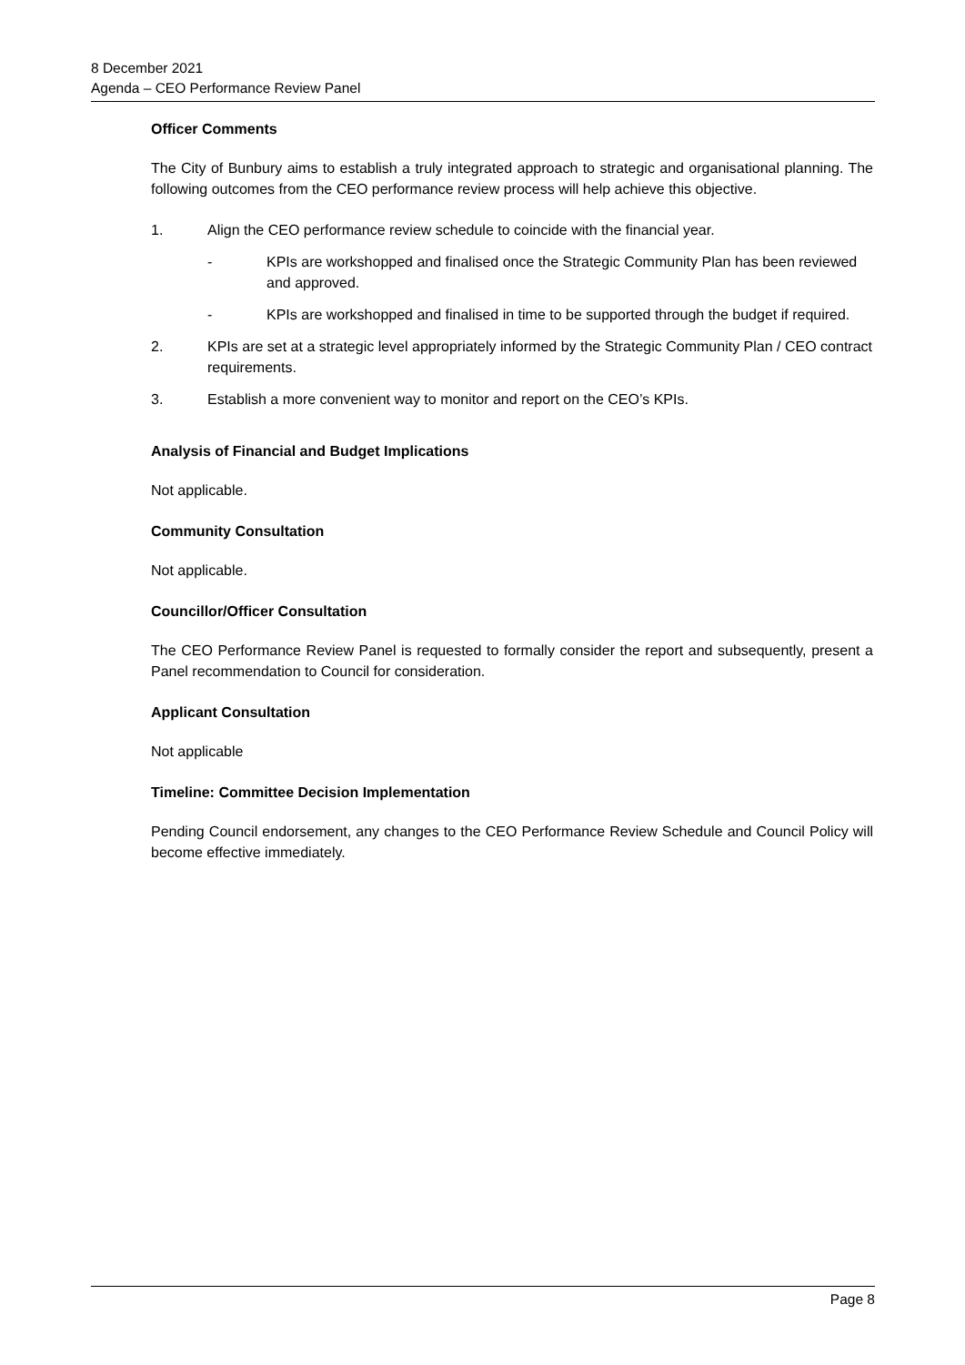8 December 2021
Agenda – CEO Performance Review Panel
Officer Comments
The City of Bunbury aims to establish a truly integrated approach to strategic and organisational planning. The following outcomes from the CEO performance review process will help achieve this objective.
1. Align the CEO performance review schedule to coincide with the financial year.
- KPIs are workshopped and finalised once the Strategic Community Plan has been reviewed and approved.
- KPIs are workshopped and finalised in time to be supported through the budget if required.
2. KPIs are set at a strategic level appropriately informed by the Strategic Community Plan / CEO contract requirements.
3. Establish a more convenient way to monitor and report on the CEO’s KPIs.
Analysis of Financial and Budget Implications
Not applicable.
Community Consultation
Not applicable.
Councillor/Officer Consultation
The CEO Performance Review Panel is requested to formally consider the report and subsequently, present a Panel recommendation to Council for consideration.
Applicant Consultation
Not applicable
Timeline: Committee Decision Implementation
Pending Council endorsement, any changes to the CEO Performance Review Schedule and Council Policy will become effective immediately.
Page 8